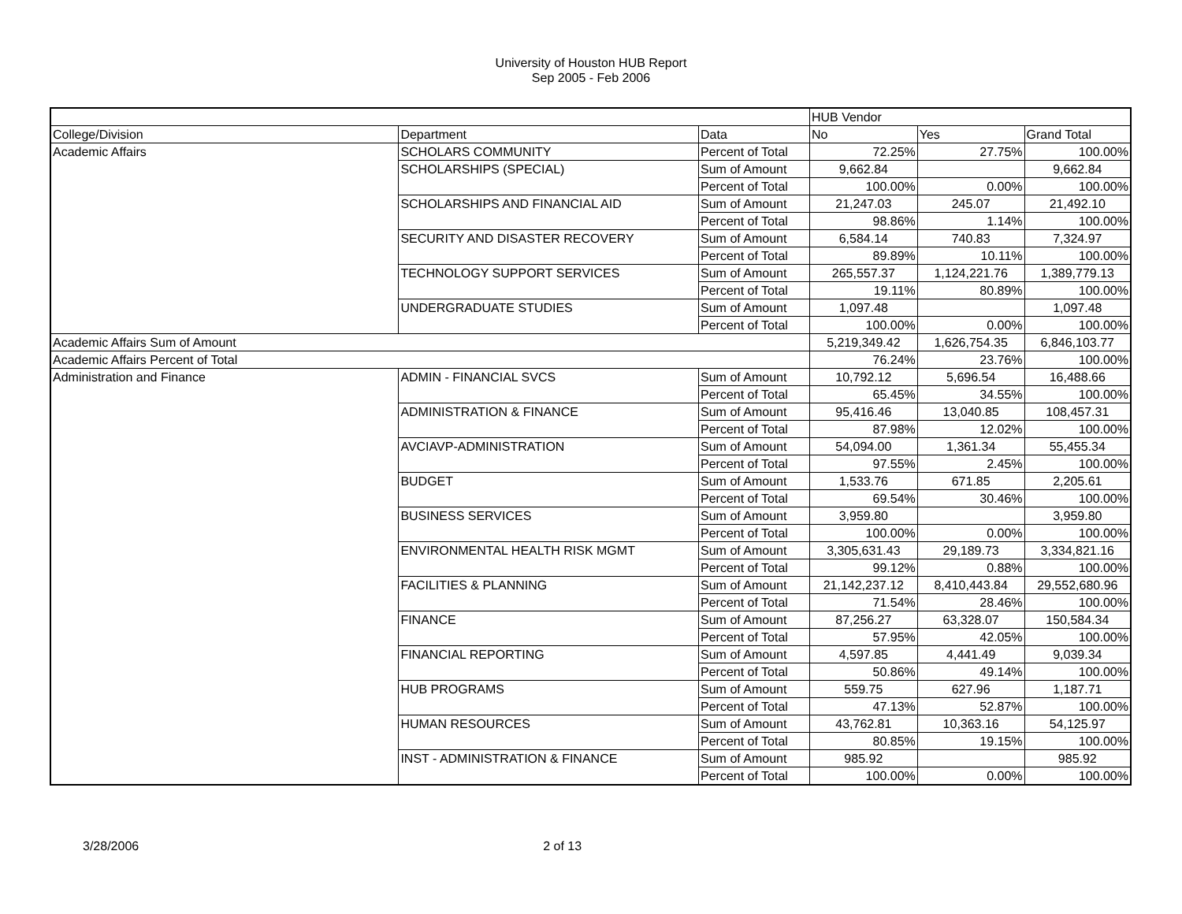University of Houston HUB Report
Sep 2005 - Feb 2006
| | | | HUB Vendor | | |
| College/Division | Department | Data | No | Yes | Grand Total |
| Academic Affairs | SCHOLARS COMMUNITY | Percent of Total | 72.25% | 27.75% | 100.00% |
| | SCHOLARSHIPS (SPECIAL) | Sum of Amount | 9,662.84 | | 9,662.84 |
| | | Percent of Total | 100.00% | 0.00% | 100.00% |
| | SCHOLARSHIPS AND FINANCIAL AID | Sum of Amount | 21,247.03 | 245.07 | 21,492.10 |
| | | Percent of Total | 98.86% | 1.14% | 100.00% |
| | SECURITY AND DISASTER RECOVERY | Sum of Amount | 6,584.14 | 740.83 | 7,324.97 |
| | | Percent of Total | 89.89% | 10.11% | 100.00% |
| | TECHNOLOGY SUPPORT SERVICES | Sum of Amount | 265,557.37 | 1,124,221.76 | 1,389,779.13 |
| | | Percent of Total | 19.11% | 80.89% | 100.00% |
| | UNDERGRADUATE STUDIES | Sum of Amount | 1,097.48 | | 1,097.48 |
| | | Percent of Total | 100.00% | 0.00% | 100.00% |
| Academic Affairs Sum of Amount | | | 5,219,349.42 | 1,626,754.35 | 6,846,103.77 |
| Academic Affairs Percent of Total | | | 76.24% | 23.76% | 100.00% |
| Administration and Finance | ADMIN - FINANCIAL SVCS | Sum of Amount | 10,792.12 | 5,696.54 | 16,488.66 |
| | | Percent of Total | 65.45% | 34.55% | 100.00% |
| | ADMINISTRATION & FINANCE | Sum of Amount | 95,416.46 | 13,040.85 | 108,457.31 |
| | | Percent of Total | 87.98% | 12.02% | 100.00% |
| | AVCIAVP-ADMINISTRATION | Sum of Amount | 54,094.00 | 1,361.34 | 55,455.34 |
| | | Percent of Total | 97.55% | 2.45% | 100.00% |
| | BUDGET | Sum of Amount | 1,533.76 | 671.85 | 2,205.61 |
| | | Percent of Total | 69.54% | 30.46% | 100.00% |
| | BUSINESS SERVICES | Sum of Amount | 3,959.80 | | 3,959.80 |
| | | Percent of Total | 100.00% | 0.00% | 100.00% |
| | ENVIRONMENTAL HEALTH RISK MGMT | Sum of Amount | 3,305,631.43 | 29,189.73 | 3,334,821.16 |
| | | Percent of Total | 99.12% | 0.88% | 100.00% |
| | FACILITIES & PLANNING | Sum of Amount | 21,142,237.12 | 8,410,443.84 | 29,552,680.96 |
| | | Percent of Total | 71.54% | 28.46% | 100.00% |
| | FINANCE | Sum of Amount | 87,256.27 | 63,328.07 | 150,584.34 |
| | | Percent of Total | 57.95% | 42.05% | 100.00% |
| | FINANCIAL REPORTING | Sum of Amount | 4,597.85 | 4,441.49 | 9,039.34 |
| | | Percent of Total | 50.86% | 49.14% | 100.00% |
| | HUB PROGRAMS | Sum of Amount | 559.75 | 627.96 | 1,187.71 |
| | | Percent of Total | 47.13% | 52.87% | 100.00% |
| | HUMAN RESOURCES | Sum of Amount | 43,762.81 | 10,363.16 | 54,125.97 |
| | | Percent of Total | 80.85% | 19.15% | 100.00% |
| | INST - ADMINISTRATION & FINANCE | Sum of Amount | 985.92 | | 985.92 |
| | | Percent of Total | 100.00% | 0.00% | 100.00% |
3/28/2006 2 of 13